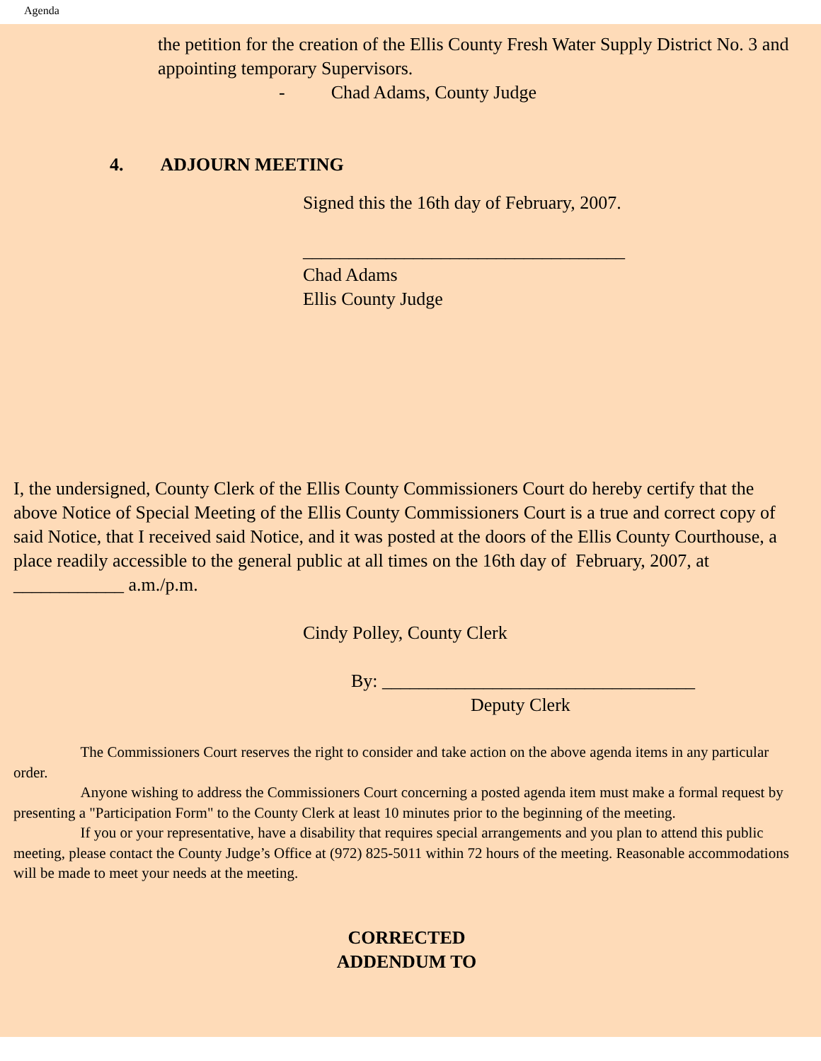Agenda
the petition for the creation of the Ellis County Fresh Water Supply District No. 3 and appointing temporary Supervisors.
- Chad Adams, County Judge
4. ADJOURN MEETING
Signed this the 16th day of February, 2007.
___________________________________
Chad Adams
Ellis County Judge
I, the undersigned, County Clerk of the Ellis County Commissioners Court do hereby certify that the above Notice of Special Meeting of the Ellis County Commissioners Court is a true and correct copy of said Notice, that I received said Notice, and it was posted at the doors of the Ellis County Courthouse, a place readily accessible to the general public at all times on the 16th day of February, 2007, at ____________ a.m./p.m.
Cindy Polley, County Clerk
By: __________________________________
Deputy Clerk
The Commissioners Court reserves the right to consider and take action on the above agenda items in any particular order.
Anyone wishing to address the Commissioners Court concerning a posted agenda item must make a formal request by presenting a "Participation Form" to the County Clerk at least 10 minutes prior to the beginning of the meeting.
If you or your representative, have a disability that requires special arrangements and you plan to attend this public meeting, please contact the County Judge’s Office at (972) 825-5011 within 72 hours of the meeting. Reasonable accommodations will be made to meet your needs at the meeting.
CORRECTED
ADDENDUM TO